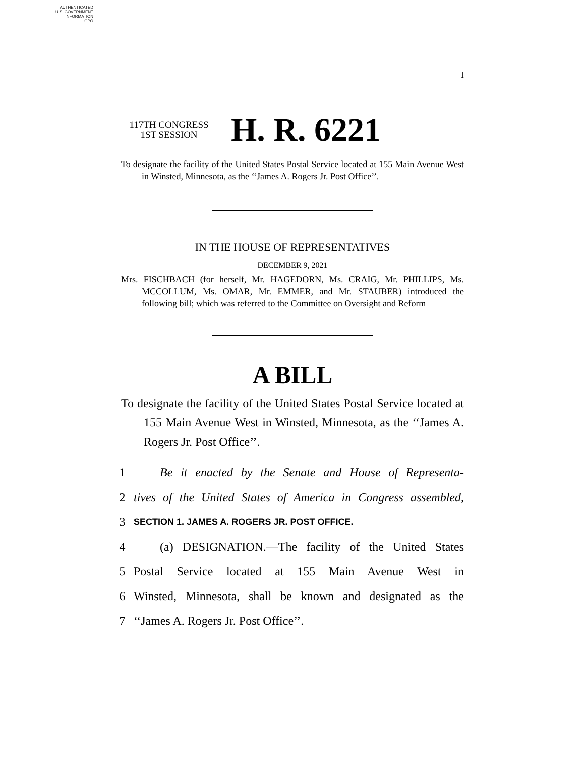AUTHENTICATED
U.S. GOVERNMENT
INFORMATION
GPO
I
117TH CONGRESS
1ST SESSION
H. R. 6221
To designate the facility of the United States Postal Service located at 155 Main Avenue West in Winsted, Minnesota, as the ‘‘James A. Rogers Jr. Post Office’’.
IN THE HOUSE OF REPRESENTATIVES
DECEMBER 9, 2021
Mrs. FISCHBACH (for herself, Mr. HAGEDORN, Ms. CRAIG, Mr. PHILLIPS, Ms. MCCOLLUM, Ms. OMAR, Mr. EMMER, and Mr. STAUBER) introduced the following bill; which was referred to the Committee on Oversight and Reform
A BILL
To designate the facility of the United States Postal Service located at 155 Main Avenue West in Winsted, Minnesota, as the ‘‘James A. Rogers Jr. Post Office’’.
1 Be it enacted by the Senate and House of Representa-
2 tives of the United States of America in Congress assembled,
3 SECTION 1. JAMES A. ROGERS JR. POST OFFICE.
4 (a) DESIGNATION.—The facility of the United States
5 Postal Service located at 155 Main Avenue West in
6 Winsted, Minnesota, shall be known and designated as the
7 ‘‘James A. Rogers Jr. Post Office’’.